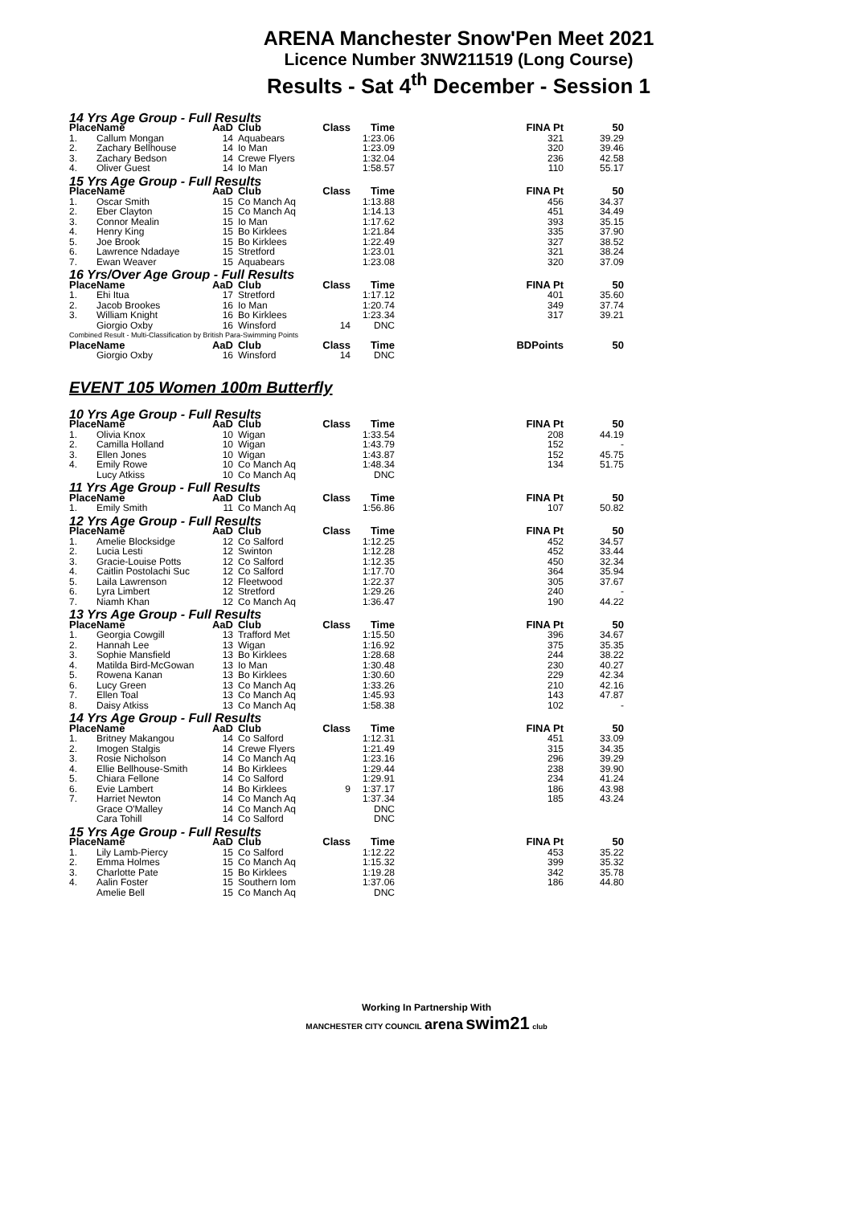ARENA Manchester Snow'Pen Meet 2021
Licence Number 3NW211519 (Long Course)
Results - Sat 4<sup>th</sup> December - Session 1
| 14 Yrs Age Group - Full Results | | | | | | | |
| Place | Name | AaD | Club | Class | Time | FINA Pt | 50 |
| 1. | Callum Mongan | 14 | Aquabears | | 1:23.06 | 321 | 39.29 |
| 2. | Zachary Bellhouse | 14 | Io Man | | 1:23.09 | 320 | 39.46 |
| 3. | Zachary Bedson | 14 | Crewe Flyers | | 1:32.04 | 236 | 42.58 |
| 4. | Oliver Guest | 14 | Io Man | | 1:58.57 | 110 | 55.17 |
| 15 Yrs Age Group - Full Results | | | | | | | |
| Place | Name | AaD | Club | Class | Time | FINA Pt | 50 |
| 1. | Oscar Smith | 15 | Co Manch Aq | | 1:13.88 | 456 | 34.37 |
| 2. | Eber Clayton | 15 | Co Manch Aq | | 1:14.13 | 451 | 34.49 |
| 3. | Connor Mealin | 15 | Io Man | | 1:17.62 | 393 | 35.15 |
| 4. | Henry King | 15 | Bo Kirklees | | 1:21.84 | 335 | 37.90 |
| 5. | Joe Brook | 15 | Bo Kirklees | | 1:22.49 | 327 | 38.52 |
| 6. | Lawrence Ndadaye | 15 | Stretford | | 1:23.01 | 321 | 38.24 |
| 7. | Ewan Weaver | 15 | Aquabears | | 1:23.08 | 320 | 37.09 |
| 16 Yrs/Over Age Group - Full Results | | | | | | | |
| Place | Name | AaD | Club | Class | Time | FINA Pt | 50 |
| 1. | Ehi Itua | 17 | Stretford | | 1:17.12 | 401 | 35.60 |
| 2. | Jacob Brookes | 16 | Io Man | | 1:20.74 | 349 | 37.74 |
| 3. | William Knight | 16 | Bo Kirklees | | 1:23.34 | 317 | 39.21 |
| | Giorgio Oxby | 16 | Winsford | 14 | DNC | | |
| Combined Result - Multi-Classification by British Para-Swimming Points | | | | | | | |
| Place | Name | AaD | Club | Class | Time | BDPoints | 50 |
| | Giorgio Oxby | 16 | Winsford | 14 | DNC | | |
EVENT 105 Women 100m Butterfly
| 10 Yrs Age Group - Full Results | | | | | | | |
| Place | Name | AaD | Club | Class | Time | FINA Pt | 50 |
| 1. | Olivia Knox | 10 | Wigan | | 1:33.54 | 208 | 44.19 |
| 2. | Camilla Holland | 10 | Wigan | | 1:43.79 | 152 | - |
| 3. | Ellen Jones | 10 | Wigan | | 1:43.87 | 152 | 45.75 |
| 4. | Emily Rowe | 10 | Co Manch Aq | | 1:48.34 | 134 | 51.75 |
| | Lucy Atkiss | 10 | Co Manch Aq | | DNC | | |
| 11 Yrs Age Group - Full Results | | | | | | | |
| Place | Name | AaD | Club | Class | Time | FINA Pt | 50 |
| 1. | Emily Smith | 11 | Co Manch Aq | | 1:56.86 | 107 | 50.82 |
| 12 Yrs Age Group - Full Results | | | | | | | |
| Place | Name | AaD | Club | Class | Time | FINA Pt | 50 |
| 1. | Amelie Blocksidge | 12 | Co Salford | | 1:12.25 | 452 | 34.57 |
| 2. | Lucia Lesti | 12 | Swinton | | 1:12.28 | 452 | 33.44 |
| 3. | Gracie-Louise Potts | 12 | Co Salford | | 1:12.35 | 450 | 32.34 |
| 4. | Caitlin Postolachi Suc | 12 | Co Salford | | 1:17.70 | 364 | 35.94 |
| 5. | Laila Lawrenson | 12 | Fleetwood | | 1:22.37 | 305 | 37.67 |
| 6. | Lyra Limbert | 12 | Stretford | | 1:29.26 | 240 | - |
| 7. | Niamh Khan | 12 | Co Manch Aq | | 1:36.47 | 190 | 44.22 |
| 13 Yrs Age Group - Full Results | | | | | | | |
| Place | Name | AaD | Club | Class | Time | FINA Pt | 50 |
| 1. | Georgia Cowgill | 13 | Trafford Met | | 1:15.50 | 396 | 34.67 |
| 2. | Hannah Lee | 13 | Wigan | | 1:16.92 | 375 | 35.35 |
| 3. | Sophie Mansfield | 13 | Bo Kirklees | | 1:28.68 | 244 | 38.22 |
| 4. | Matilda Bird-McGowan | 13 | Io Man | | 1:30.48 | 230 | 40.27 |
| 5. | Rowena Kanan | 13 | Bo Kirklees | | 1:30.60 | 229 | 42.34 |
| 6. | Lucy Green | 13 | Co Manch Aq | | 1:33.26 | 210 | 42.16 |
| 7. | Ellen Toal | 13 | Co Manch Aq | | 1:45.93 | 143 | 47.87 |
| 8. | Daisy Atkiss | 13 | Co Manch Aq | | 1:58.38 | 102 | - |
| 14 Yrs Age Group - Full Results | | | | | | | |
| Place | Name | AaD | Club | Class | Time | FINA Pt | 50 |
| 1. | Britney Makangou | 14 | Co Salford | | 1:12.31 | 451 | 33.09 |
| 2. | Imogen Stalgis | 14 | Crewe Flyers | | 1:21.49 | 315 | 34.35 |
| 3. | Rosie Nicholson | 14 | Co Manch Aq | | 1:23.16 | 296 | 39.29 |
| 4. | Ellie Bellhouse-Smith | 14 | Bo Kirklees | | 1:29.44 | 238 | 39.90 |
| 5. | Chiara Fellone | 14 | Co Salford | | 1:29.91 | 234 | 41.24 |
| 6. | Evie Lambert | 14 | Bo Kirklees | 9 | 1:37.17 | 186 | 43.98 |
| 7. | Harriet Newton | 14 | Co Manch Aq | | 1:37.34 | 185 | 43.24 |
| | Grace O'Malley | 14 | Co Manch Aq | | DNC | | |
| | Cara Tohill | 14 | Co Salford | | DNC | | |
| 15 Yrs Age Group - Full Results | | | | | | | |
| Place | Name | AaD | Club | Class | Time | FINA Pt | 50 |
| 1. | Lily Lamb-Piercy | 15 | Co Salford | | 1:12.22 | 453 | 35.22 |
| 2. | Emma Holmes | 15 | Co Manch Aq | | 1:15.32 | 399 | 35.32 |
| 3. | Charlotte Pate | 15 | Bo Kirklees | | 1:19.28 | 342 | 35.78 |
| 4. | Aalin Foster | 15 | Southern Iom | | 1:37.06 | 186 | 44.80 |
| | Amelie Bell | 15 | Co Manch Aq | | DNC | | |
Working In Partnership With
MANCHESTER CITY COUNCIL arena swim21 club